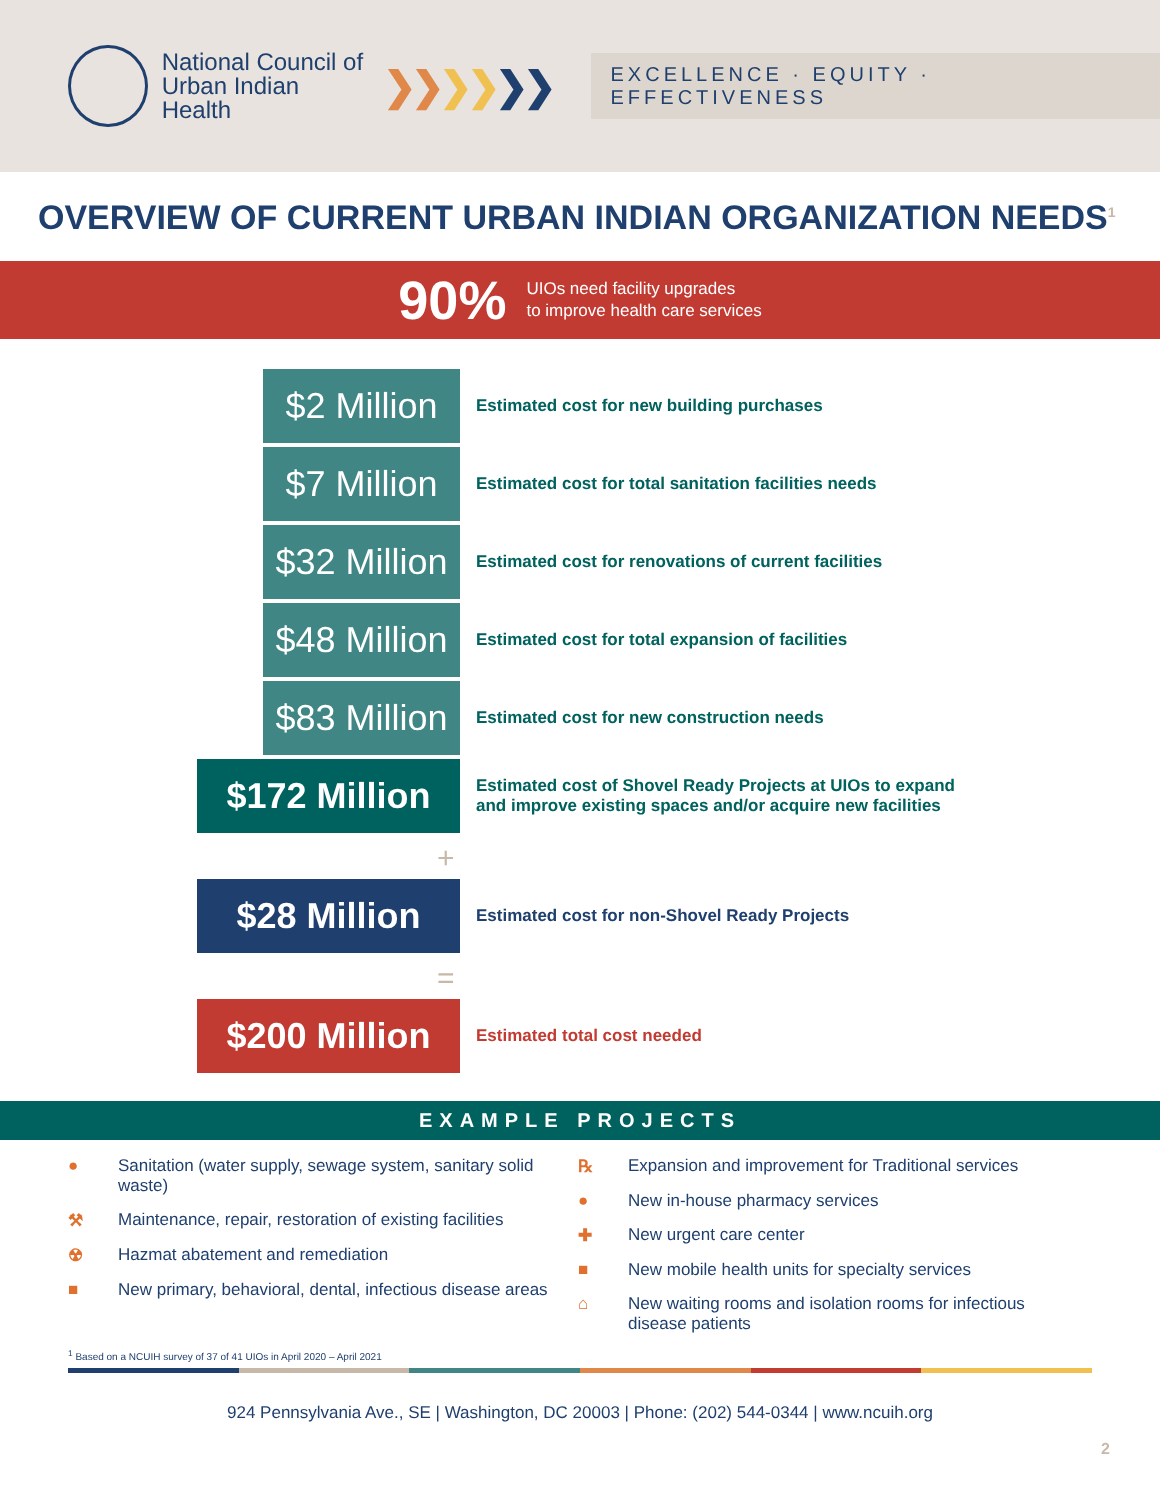National Council of
Urban Indian Health
❯❯❯❯❯❯
EXCELLENCE · EQUITY · EFFECTIVENESS
OVERVIEW OF CURRENT URBAN INDIAN ORGANIZATION NEEDS<sup>1</sup>
90% UIOs need facility upgrades
to improve health care services
$2 Million
Estimated cost for new building purchases
$7 Million
Estimated cost for total sanitation facilities needs
$32 Million
Estimated cost for renovations of current facilities
$48 Million
Estimated cost for total expansion of facilities
$83 Million
Estimated cost for new construction needs
$172 Million
Estimated cost of Shovel Ready Projects at UIOs to expand
and improve existing spaces and/or acquire new facilities
+
$28 Million
Estimated cost for non-Shovel Ready Projects
=
$200 Million
Estimated total cost needed
EXAMPLE PROJECTS
● Sanitation (water supply, sewage system, sanitary solid waste)
⚒ Maintenance, repair, restoration of existing facilities
☢ Hazmat abatement and remediation
■ New primary, behavioral, dental, infectious disease areas
℞ Expansion and improvement for Traditional services
● New in-house pharmacy services
✚ New urgent care center
■ New mobile health units for specialty services
⌂ New waiting rooms and isolation rooms for infectious disease patients
<sup>1</sup> Based on a NCUIH survey of 37 of 41 UIOs in April 2020 – April 2021
924 Pennsylvania Ave., SE | Washington, DC 20003 | Phone: (202) 544-0344 | www.ncuih.org
2